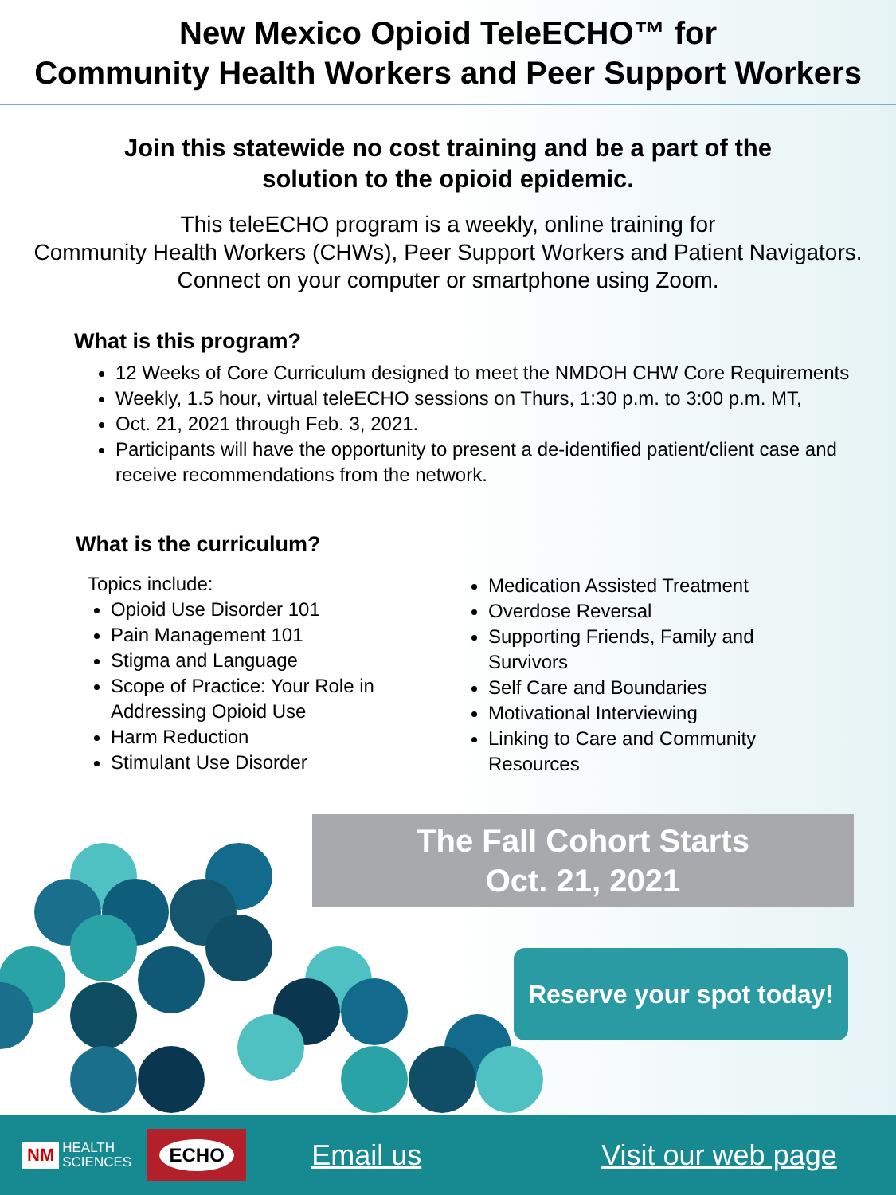New Mexico Opioid TeleECHO™ for
Community Health Workers and Peer Support Workers
Join this statewide no cost training and be a part of the
solution to the opioid epidemic.
This teleECHO program is a weekly, online training for
Community Health Workers (CHWs), Peer Support Workers and Patient Navigators.
Connect on your computer or smartphone using Zoom.
What is this program?
12 Weeks of Core Curriculum designed to meet the NMDOH CHW Core Requirements
Weekly, 1.5 hour, virtual teleECHO sessions on Thurs, 1:30 p.m. to 3:00 p.m. MT,
Oct. 21, 2021 through Feb. 3, 2021.
Participants will have the opportunity to present a de-identified patient/client case and receive recommendations from the network.
What is the curriculum?
Topics include:
Opioid Use Disorder 101
Pain Management 101
Stigma and Language
Scope of Practice: Your Role in Addressing Opioid Use
Harm Reduction
Stimulant Use Disorder
Medication Assisted Treatment
Overdose Reversal
Supporting Friends, Family and Survivors
Self Care and Boundaries
Motivational Interviewing
Linking to Care and Community Resources
The Fall Cohort Starts
Oct. 21, 2021
Reserve your spot today!
NM
HEALTH
SCIENCES
ECHO
Email us Visit our web page